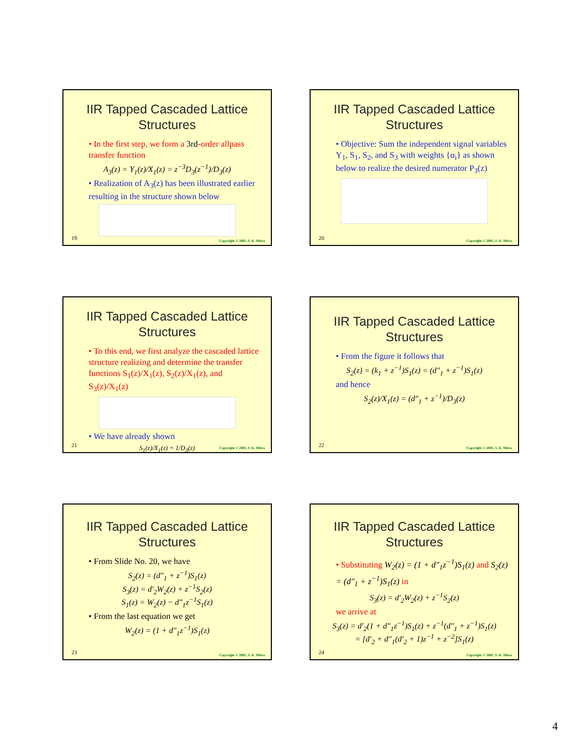IIR Tapped Cascaded Lattice Structures
• In the first step, we form a 3rd-order allpass transfer function
A<sub>3</sub>(z) = Y<sub>1</sub>(z)/X<sub>1</sub>(z) = z<sup>−3</sup>D<sub>3</sub>(z<sup>−1</sup>)/D<sub>3</sub>(z)
• Realization of A<sub>3</sub>(z) has been illustrated earlier resulting in the structure shown below
19 Copyright © 2005, S. K. Mitra
IIR Tapped Cascaded Lattice Structures
• Objective: Sum the independent signal variables Y<sub>1</sub>, S<sub>1</sub>, S<sub>2</sub>, and S<sub>3</sub> with weights {α<sub>i</sub>} as shown below to realize the desired numerator P<sub>3</sub>(z)
20 Copyright © 2005, S. K. Mitra
IIR Tapped Cascaded Lattice Structures
• To this end, we first analyze the cascaded lattice structure realizing and determine the transfer functions S<sub>1</sub>(z)/X<sub>1</sub>(z), S<sub>2</sub>(z)/X<sub>1</sub>(z), and S<sub>3</sub>(z)/X<sub>1</sub>(z)
• We have already shown
S<sub>1</sub>(z)/X<sub>1</sub>(z) = 1/D<sub>3</sub>(z)
21 Copyright © 2005, S. K. Mitra
IIR Tapped Cascaded Lattice Structures
• From the figure it follows that
S<sub>2</sub>(z) = (k<sub>1</sub> + z<sup>−1</sup>)S<sub>1</sub>(z) = (d″<sub>1</sub> + z<sup>−1</sup>)S<sub>1</sub>(z)
and hence
S<sub>2</sub>(z)/X<sub>1</sub>(z) = (d″<sub>1</sub> + z<sup>−1</sup>)/D<sub>3</sub>(z)
22 Copyright © 2005, S. K. Mitra
IIR Tapped Cascaded Lattice Structures
• From Slide No. 20, we have
S<sub>2</sub>(z) = (d″<sub>1</sub> + z<sup>−1</sup>)S<sub>1</sub>(z)
S<sub>3</sub>(z) = d′<sub>2</sub>W<sub>2</sub>(z) + z<sup>−1</sup>S<sub>2</sub>(z)
S<sub>1</sub>(z) = W<sub>2</sub>(z) − d″<sub>1</sub>z<sup>−1</sup>S<sub>1</sub>(z)
• From the last equation we get
W<sub>2</sub>(z) = (1 + d″<sub>1</sub>z<sup>−1</sup>)S<sub>1</sub>(z)
23 Copyright © 2005, S. K. Mitra
IIR Tapped Cascaded Lattice Structures
• Substituting W<sub>2</sub>(z) = (1 + d″<sub>1</sub>z<sup>−1</sup>)S<sub>1</sub>(z) and S<sub>2</sub>(z) = (d″<sub>1</sub> + z<sup>−1</sup>)S<sub>1</sub>(z) in
S<sub>3</sub>(z) = d′<sub>2</sub>W<sub>2</sub>(z) + z<sup>−1</sup>S<sub>2</sub>(z)
we arrive at
S<sub>3</sub>(z) = d′<sub>2</sub>(1 + d″<sub>1</sub>z<sup>−1</sup>)S<sub>1</sub>(z) + z<sup>−1</sup>(d″<sub>1</sub> + z<sup>−1</sup>)S<sub>1</sub>(z)
= [d′<sub>2</sub> + d″<sub>1</sub>(d′<sub>2</sub> + 1)z<sup>−1</sup> + z<sup>−2</sup>]S<sub>1</sub>(z)
24 Copyright © 2005, S. K. Mitra
4